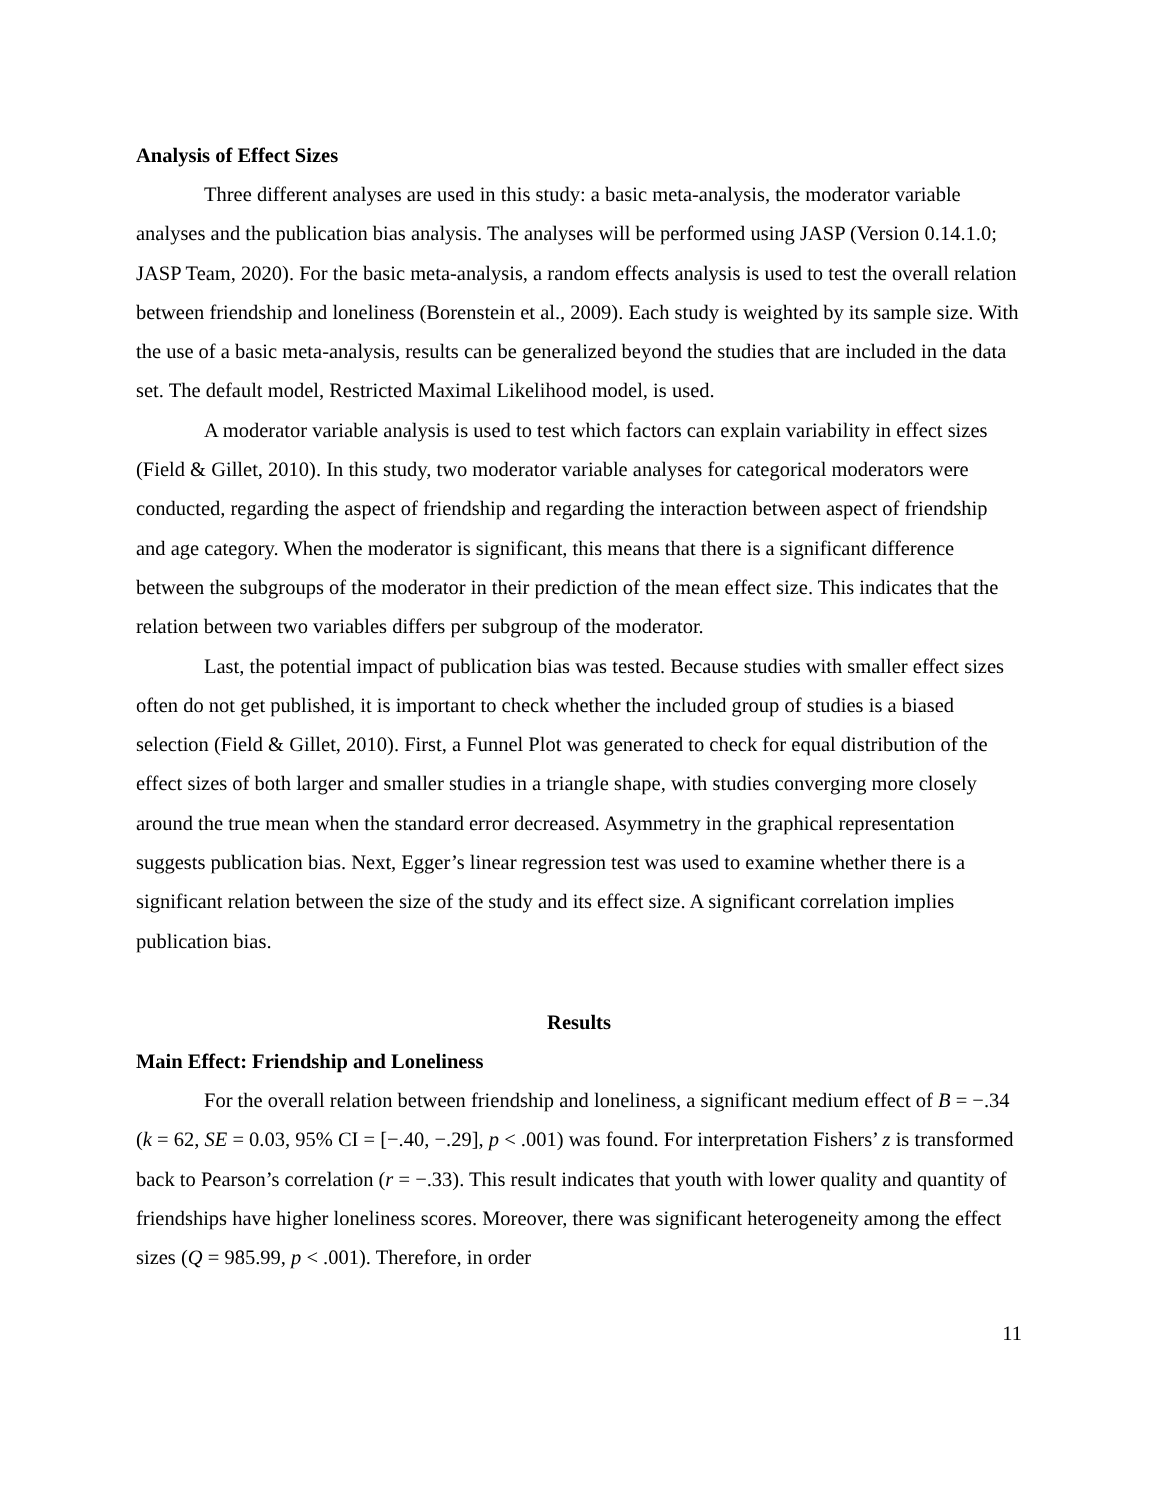Analysis of Effect Sizes
Three different analyses are used in this study: a basic meta-analysis, the moderator variable analyses and the publication bias analysis. The analyses will be performed using JASP (Version 0.14.1.0; JASP Team, 2020). For the basic meta-analysis, a random effects analysis is used to test the overall relation between friendship and loneliness (Borenstein et al., 2009). Each study is weighted by its sample size. With the use of a basic meta-analysis, results can be generalized beyond the studies that are included in the data set. The default model, Restricted Maximal Likelihood model, is used.
A moderator variable analysis is used to test which factors can explain variability in effect sizes (Field & Gillet, 2010). In this study, two moderator variable analyses for categorical moderators were conducted, regarding the aspect of friendship and regarding the interaction between aspect of friendship and age category. When the moderator is significant, this means that there is a significant difference between the subgroups of the moderator in their prediction of the mean effect size. This indicates that the relation between two variables differs per subgroup of the moderator.
Last, the potential impact of publication bias was tested. Because studies with smaller effect sizes often do not get published, it is important to check whether the included group of studies is a biased selection (Field & Gillet, 2010). First, a Funnel Plot was generated to check for equal distribution of the effect sizes of both larger and smaller studies in a triangle shape, with studies converging more closely around the true mean when the standard error decreased. Asymmetry in the graphical representation suggests publication bias. Next, Egger’s linear regression test was used to examine whether there is a significant relation between the size of the study and its effect size. A significant correlation implies publication bias.
Results
Main Effect: Friendship and Loneliness
For the overall relation between friendship and loneliness, a significant medium effect of B = −.34 (k = 62, SE = 0.03, 95% CI = [−.40, −.29], p < .001) was found. For interpretation Fishers’ z is transformed back to Pearson’s correlation (r = −.33). This result indicates that youth with lower quality and quantity of friendships have higher loneliness scores. Moreover, there was significant heterogeneity among the effect sizes (Q = 985.99, p < .001). Therefore, in order
11